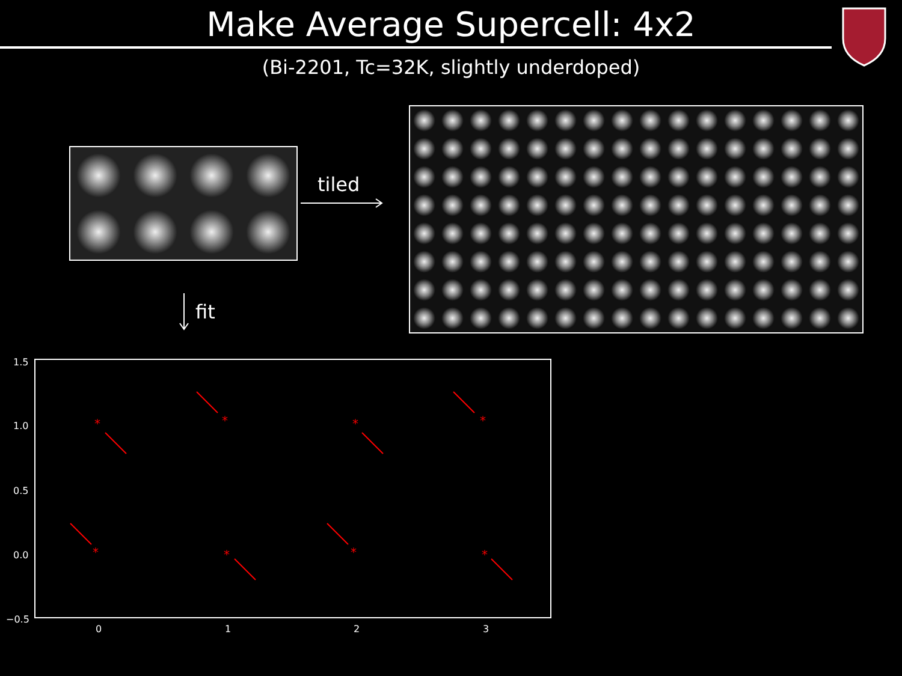Make Average Supercell: 4x2
(Bi-2201, Tc=32K, slightly underdoped)
tiled
fit
1.5
1.0
0.5
0.0
−0.5
0
1
2
3
*
*
*
*
*
*
*
*